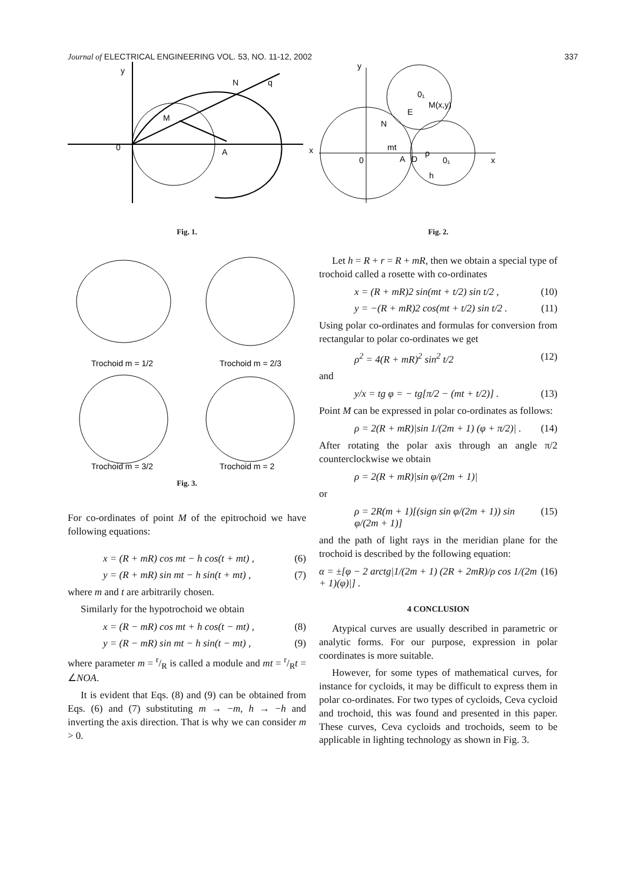Journal of ELECTRICAL ENGINEERING VOL. 53, NO. 11-12, 2002 337
y
0
M
N
q
A
x
Fig. 1.
Trochoid m = 1/2
Trochoid m = 2/3
Trochoid m = 3/2
Trochoid m = 2
Fig. 3.
For co-ordinates of point M of the epitrochoid we have following equations:
x = (R + mR) cos mt − h cos(t + mt) , (6)
y = (R + mR) sin mt − h sin(t + mt) , (7)
where m and t are arbitrarily chosen.
Similarly for the hypotrochoid we obtain
x = (R − mR) cos mt + h cos(t − mt) , (8)
y = (R − mR) sin mt − h sin(t − mt) , (9)
where parameter m = r/R is called a module and mt = r/Rt = ∠NOA.
It is evident that Eqs. (8) and (9) can be obtained from Eqs. (6) and (7) substituting m → −m, h → −h and inverting the axis direction. That is why we can consider m > 0.
y
0
A
D
0₁
x
M(x,y)
mt
0₁
E
N
h
ρ
Fig. 2.
Let h = R + r = R + mR, then we obtain a special type of trochoid called a rosette with co-ordinates
x = (R + mR)2 sin(mt + t/2) sin t/2 , (10)
y = −(R + mR)2 cos(mt + t/2) sin t/2 . (11)
Using polar co-ordinates and formulas for conversion from rectangular to polar co-ordinates we get
ρ<sup>2</sup> = 4(R + mR)<sup>2</sup> sin<sup>2</sup> t/2 (12)
and
y/x = tg φ = − tg[π/2 − (mt + t/2)] . (13)
Point M can be expressed in polar co-ordinates as follows:
ρ = 2(R + mR)|sin 1/(2m + 1) (φ + π/2)| . (14)
After rotating the polar axis through an angle π/2 counterclockwise we obtain
ρ = 2(R + mR)|sin φ/(2m + 1)|
or
ρ = 2R(m + 1)[(sign sin φ/(2m + 1)) sin φ/(2m + 1)] (15)
and the path of light rays in the meridian plane for the trochoid is described by the following equation:
α = ±[φ − 2 arctg|1/(2m + 1) (2R + 2mR)/ρ cos 1/(2m + 1)(φ)|] . (16)
4 CONCLUSION
Atypical curves are usually described in parametric or analytic forms. For our purpose, expression in polar coordinates is more suitable.
However, for some types of mathematical curves, for instance for cycloids, it may be difficult to express them in polar co-ordinates. For two types of cycloids, Ceva cycloid and trochoid, this was found and presented in this paper. These curves, Ceva cycloids and trochoids, seem to be applicable in lighting technology as shown in Fig. 3.